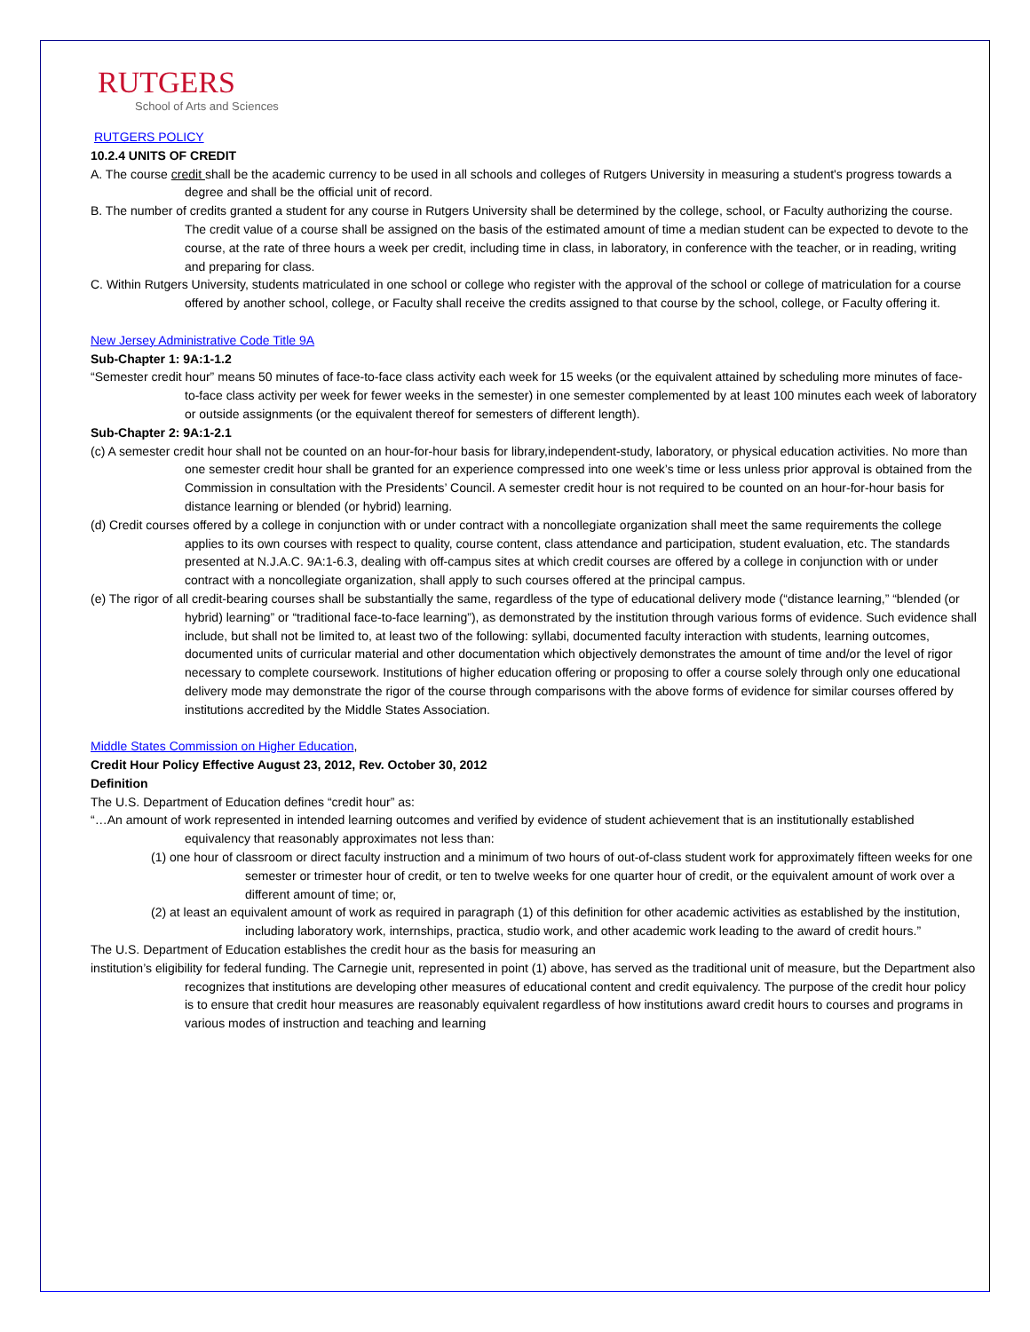RUTGERS
School of Arts and Sciences
RUTGERS POLICY
10.2.4 UNITS OF CREDIT
A. The course credit shall be the academic currency to be used in all schools and colleges of Rutgers University in measuring a student's progress towards a degree and shall be the official unit of record.
B. The number of credits granted a student for any course in Rutgers University shall be determined by the college, school, or Faculty authorizing the course. The credit value of a course shall be assigned on the basis of the estimated amount of time a median student can be expected to devote to the course, at the rate of three hours a week per credit, including time in class, in laboratory, in conference with the teacher, or in reading, writing and preparing for class.
C. Within Rutgers University, students matriculated in one school or college who register with the approval of the school or college of matriculation for a course offered by another school, college, or Faculty shall receive the credits assigned to that course by the school, college, or Faculty offering it.
New Jersey Administrative Code Title 9A
Sub-Chapter 1: 9A:1-1.2
“Semester credit hour” means 50 minutes of face-to-face class activity each week for 15 weeks (or the equivalent attained by scheduling more minutes of face-to-face class activity per week for fewer weeks in the semester) in one semester complemented by at least 100 minutes each week of laboratory or outside assignments (or the equivalent thereof for semesters of different length).
Sub-Chapter 2: 9A:1-2.1
(c) A semester credit hour shall not be counted on an hour-for-hour basis for library,independent-study, laboratory, or physical education activities. No more than one semester credit hour shall be granted for an experience compressed into one week’s time or less unless prior approval is obtained from the Commission in consultation with the Presidents’ Council. A semester credit hour is not required to be counted on an hour-for-hour basis for distance learning or blended (or hybrid) learning.
(d) Credit courses offered by a college in conjunction with or under contract with a noncollegiate organization shall meet the same requirements the college applies to its own courses with respect to quality, course content, class attendance and participation, student evaluation, etc. The standards presented at N.J.A.C. 9A:1-6.3, dealing with off-campus sites at which credit courses are offered by a college in conjunction with or under contract with a noncollegiate organization, shall apply to such courses offered at the principal campus.
(e) The rigor of all credit-bearing courses shall be substantially the same, regardless of the type of educational delivery mode (“distance learning,” “blended (or hybrid) learning” or “traditional face-to-face learning”), as demonstrated by the institution through various forms of evidence. Such evidence shall include, but shall not be limited to, at least two of the following: syllabi, documented faculty interaction with students, learning outcomes, documented units of curricular material and other documentation which objectively demonstrates the amount of time and/or the level of rigor necessary to complete coursework. Institutions of higher education offering or proposing to offer a course solely through only one educational delivery mode may demonstrate the rigor of the course through comparisons with the above forms of evidence for similar courses offered by institutions accredited by the Middle States Association.
Middle States Commission on Higher Education,
Credit Hour Policy Effective August 23, 2012, Rev. October 30, 2012
Definition
The U.S. Department of Education defines “credit hour” as:
“…An amount of work represented in intended learning outcomes and verified by evidence of student achievement that is an institutionally established equivalency that reasonably approximates not less than:
(1) one hour of classroom or direct faculty instruction and a minimum of two hours of out-of-class student work for approximately fifteen weeks for one semester or trimester hour of credit, or ten to twelve weeks for one quarter hour of credit, or the equivalent amount of work over a different amount of time; or,
(2) at least an equivalent amount of work as required in paragraph (1) of this definition for other academic activities as established by the institution, including laboratory work, internships, practica, studio work, and other academic work leading to the award of credit hours.”
The U.S. Department of Education establishes the credit hour as the basis for measuring an
institution’s eligibility for federal funding. The Carnegie unit, represented in point (1) above, has served as the traditional unit of measure, but the Department also recognizes that institutions are developing other measures of educational content and credit equivalency. The purpose of the credit hour policy is to ensure that credit hour measures are reasonably equivalent regardless of how institutions award credit hours to courses and programs in various modes of instruction and teaching and learning